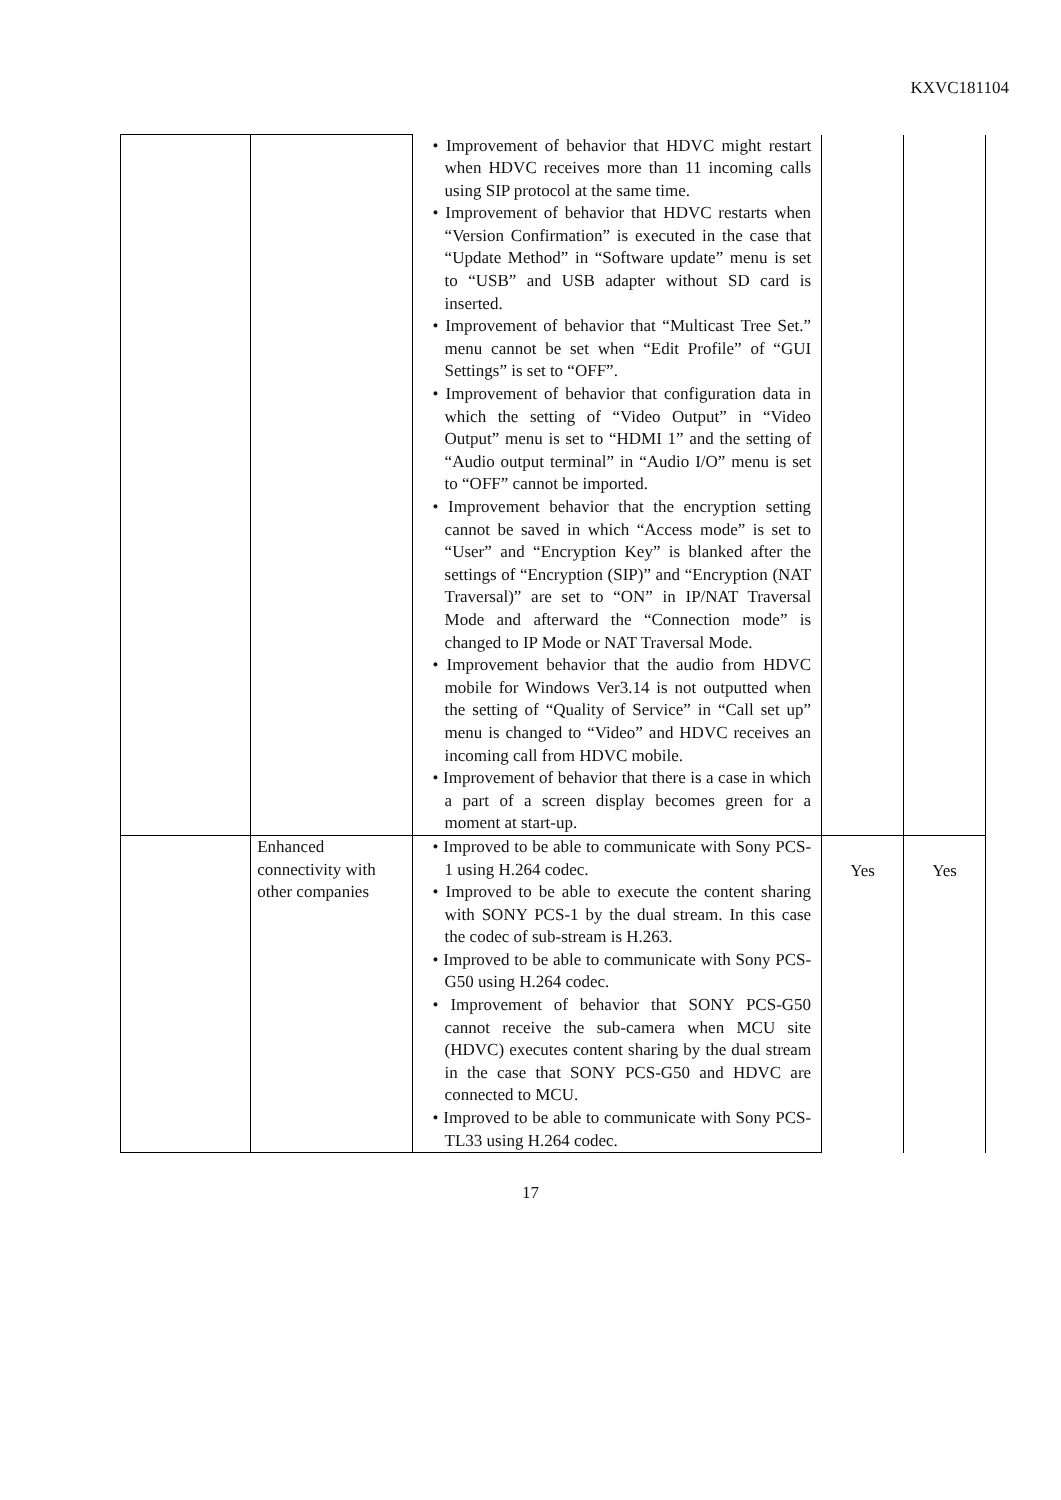KXVC181104
| | | • Improvement of behavior that HDVC might restart when HDVC receives more than 11 incoming calls using SIP protocol at the same time. • Improvement of behavior that HDVC restarts when “Version Confirmation” is executed in the case that “Update Method” in “Software update” menu is set to “USB” and USB adapter without SD card is inserted. • Improvement of behavior that “Multicast Tree Set.” menu cannot be set when “Edit Profile” of “GUI Settings” is set to “OFF”. • Improvement of behavior that configuration data in which the setting of “Video Output” in “Video Output” menu is set to “HDMI 1” and the setting of “Audio output terminal” in “Audio I/O” menu is set to “OFF” cannot be imported. • Improvement behavior that the encryption setting cannot be saved in which “Access mode” is set to “User” and “Encryption Key” is blanked after the settings of “Encryption (SIP)” and “Encryption (NAT Traversal)” are set to “ON” in IP/NAT Traversal Mode and afterward the “Connection mode” is changed to IP Mode or NAT Traversal Mode. • Improvement behavior that the audio from HDVC mobile for Windows Ver3.14 is not outputted when the setting of “Quality of Service” in “Call set up” menu is changed to “Video” and HDVC receives an incoming call from HDVC mobile. • Improvement of behavior that there is a case in which a part of a screen display becomes green for a moment at start-up. | | |
| | Enhanced connectivity with other companies | • Improved to be able to communicate with Sony PCS-1 using H.264 codec. • Improved to be able to execute the content sharing with SONY PCS-1 by the dual stream. In this case the codec of sub-stream is H.263. • Improved to be able to communicate with Sony PCS-G50 using H.264 codec. • Improvement of behavior that SONY PCS-G50 cannot receive the sub-camera when MCU site (HDVC) executes content sharing by the dual stream in the case that SONY PCS-G50 and HDVC are connected to MCU. • Improved to be able to communicate with Sony PCS-TL33 using H.264 codec. | Yes | Yes |
17